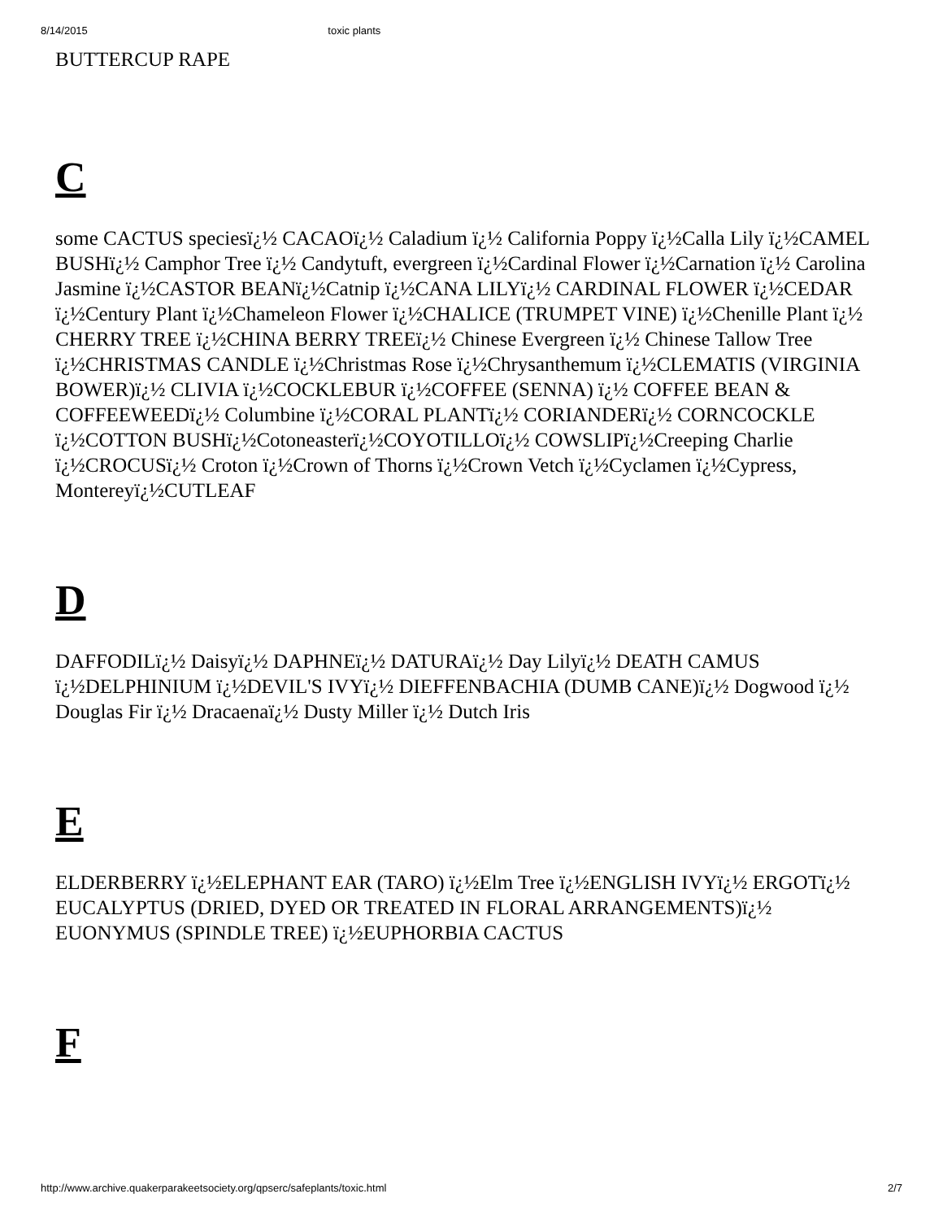8/14/2015 toxic plants
BUTTERCUP RAPE
C
some CACTUS speciesï¿½ CACAOï¿½ Caladium ï¿½ California Poppy ï¿½Calla Lily ï¿½CAMEL BUSHï¿½ Camphor Tree ï¿½ Candytuft, evergreen ï¿½Cardinal Flower ï¿½Carnation ï¿½ Carolina Jasmine ï¿½CASTOR BEANï¿½Catnip ï¿½CANA LILYï¿½ CARDINAL FLOWER ï¿½CEDAR ï¿½Century Plant ï¿½Chameleon Flower ï¿½CHALICE (TRUMPET VINE) ï¿½Chenille Plant ï¿½ CHERRY TREE ï¿½CHINA BERRY TREEï¿½ Chinese Evergreen ï¿½ Chinese Tallow Tree ï¿½CHRISTMAS CANDLE ï¿½Christmas Rose ï¿½Chrysanthemum ï¿½CLEMATIS (VIRGINIA BOWER)ï¿½ CLIVIA ï¿½COCKLEBUR ï¿½COFFEE (SENNA) ï¿½ COFFEE BEAN & COFFEEWEEDï¿½ Columbine ï¿½CORAL PLANTï¿½ CORIANDERï¿½ CORNCOCKLE ï¿½COTTON BUSHï¿½Cotoneasterï¿½COYOTILLOï¿½ COWSLIPï¿½Creeping Charlie ï¿½CROCUSï¿½ Croton ï¿½Crown of Thorns ï¿½Crown Vetch ï¿½Cyclamen ï¿½Cypress, Montereyï¿½CUTLEAF
D
DAFFODILï¿½ Daisyï¿½ DAPHNEï¿½ DATURAï¿½ Day Lilyï¿½ DEATH CAMUS ï¿½DELPHINIUM ï¿½DEVIL'S IVYï¿½ DIEFFENBACHIA (DUMB CANE)ï¿½ Dogwood ï¿½ Douglas Fir ï¿½ Dracaenaï¿½ Dusty Miller ï¿½ Dutch Iris
E
ELDERBERRY ï¿½ELEPHANT EAR (TARO) ï¿½Elm Tree ï¿½ENGLISH IVYï¿½ ERGOTï¿½ EUCALYPTUS (DRIED, DYED OR TREATED IN FLORAL ARRANGEMENTS)ï¿½ EUONYMUS (SPINDLE TREE) ï¿½EUPHORBIA CACTUS
F
http://www.archive.quakerparakeetsociety.org/qpserc/safeplants/toxic.html 2/7